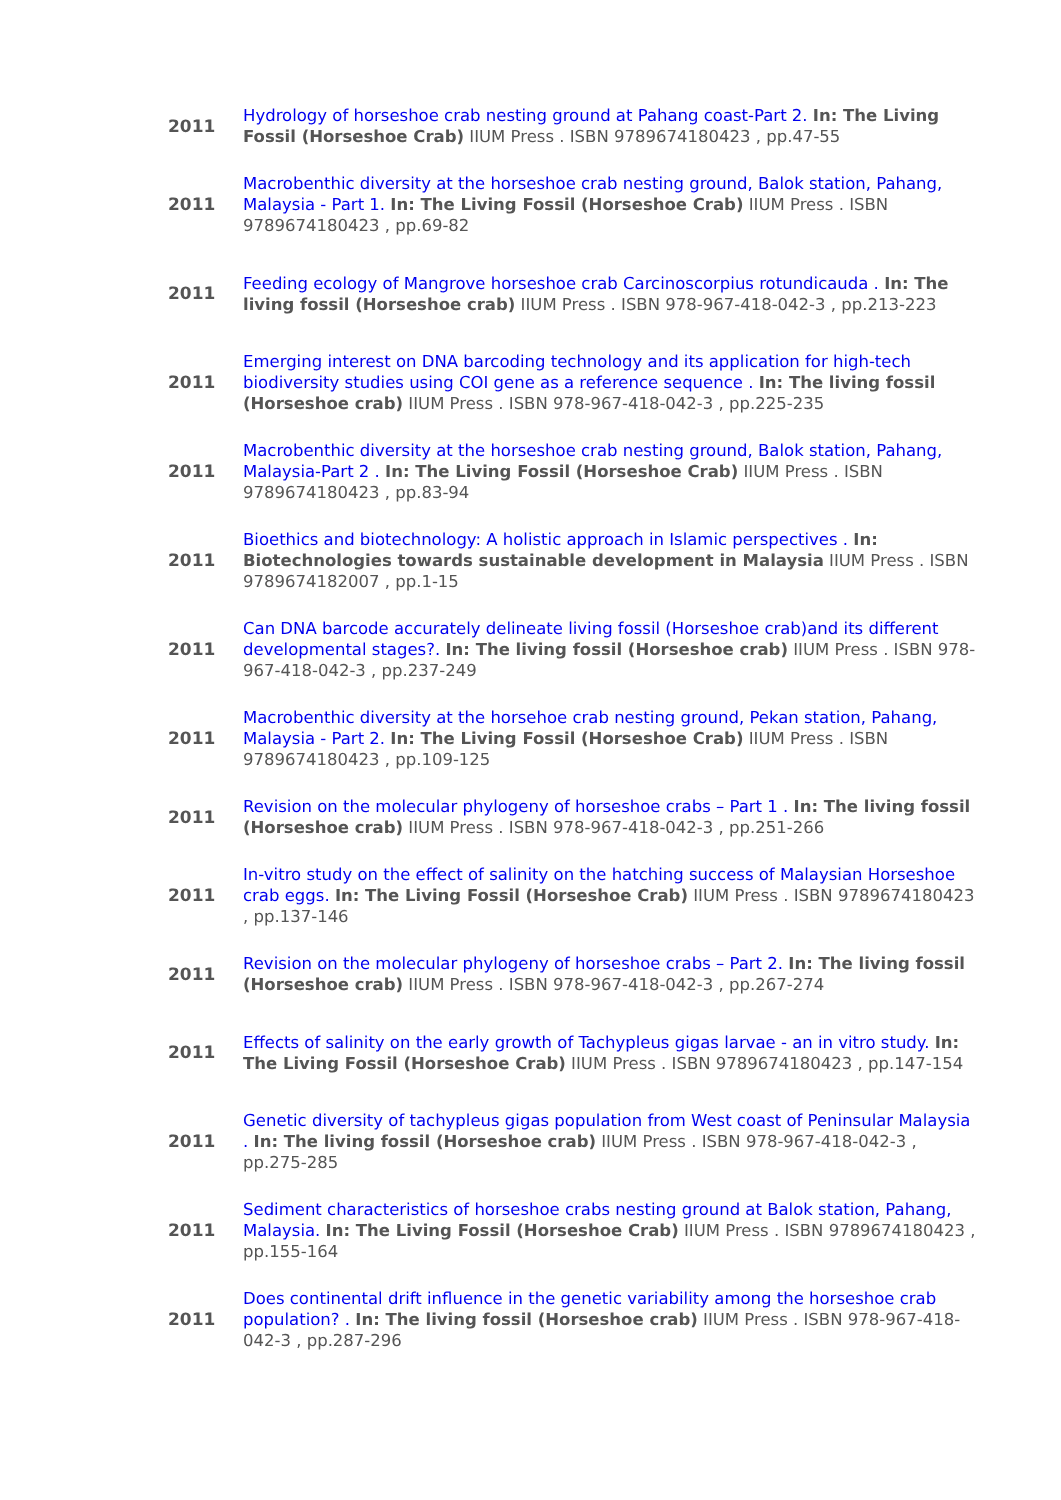| 2011 | Hydrology of horseshoe crab nesting ground at Pahang coast-Part 2. In: The Living Fossil (Horseshoe Crab) IIUM Press . ISBN 9789674180423 , pp.47-55 |
| 2011 | Macrobenthic diversity at the horseshoe crab nesting ground, Balok station, Pahang, Malaysia - Part 1. In: The Living Fossil (Horseshoe Crab) IIUM Press . ISBN 9789674180423 , pp.69-82 |
| 2011 | Feeding ecology of Mangrove horseshoe crab Carcinoscorpius rotundicauda . In: The living fossil (Horseshoe crab) IIUM Press . ISBN 978-967-418-042-3 , pp.213-223 |
| 2011 | Emerging interest on DNA barcoding technology and its application for high-tech biodiversity studies using COI gene as a reference sequence . In: The living fossil (Horseshoe crab) IIUM Press . ISBN 978-967-418-042-3 , pp.225-235 |
| 2011 | Macrobenthic diversity at the horseshoe crab nesting ground, Balok station, Pahang, Malaysia-Part 2 . In: The Living Fossil (Horseshoe Crab) IIUM Press . ISBN 9789674180423 , pp.83-94 |
| 2011 | Bioethics and biotechnology: A holistic approach in Islamic perspectives . In: Biotechnologies towards sustainable development in Malaysia IIUM Press . ISBN 9789674182007 , pp.1-15 |
| 2011 | Can DNA barcode accurately delineate living fossil (Horseshoe crab)and its different developmental stages?. In: The living fossil (Horseshoe crab) IIUM Press . ISBN 978-967-418-042-3 , pp.237-249 |
| 2011 | Macrobenthic diversity at the horsehoe crab nesting ground, Pekan station, Pahang, Malaysia - Part 2. In: The Living Fossil (Horseshoe Crab) IIUM Press . ISBN 9789674180423 , pp.109-125 |
| 2011 | Revision on the molecular phylogeny of horseshoe crabs – Part 1 . In: The living fossil (Horseshoe crab) IIUM Press . ISBN 978-967-418-042-3 , pp.251-266 |
| 2011 | In-vitro study on the effect of salinity on the hatching success of Malaysian Horseshoe crab eggs. In: The Living Fossil (Horseshoe Crab) IIUM Press . ISBN 9789674180423 , pp.137-146 |
| 2011 | Revision on the molecular phylogeny of horseshoe crabs – Part 2. In: The living fossil (Horseshoe crab) IIUM Press . ISBN 978-967-418-042-3 , pp.267-274 |
| 2011 | Effects of salinity on the early growth of Tachypleus gigas larvae - an in vitro study. In: The Living Fossil (Horseshoe Crab) IIUM Press . ISBN 9789674180423 , pp.147-154 |
| 2011 | Genetic diversity of tachypleus gigas population from West coast of Peninsular Malaysia . In: The living fossil (Horseshoe crab) IIUM Press . ISBN 978-967-418-042-3 , pp.275-285 |
| 2011 | Sediment characteristics of horseshoe crabs nesting ground at Balok station, Pahang, Malaysia. In: The Living Fossil (Horseshoe Crab) IIUM Press . ISBN 9789674180423 , pp.155-164 |
| 2011 | Does continental drift influence in the genetic variability among the horseshoe crab population? . In: The living fossil (Horseshoe crab) IIUM Press . ISBN 978-967-418-042-3 , pp.287-296 |